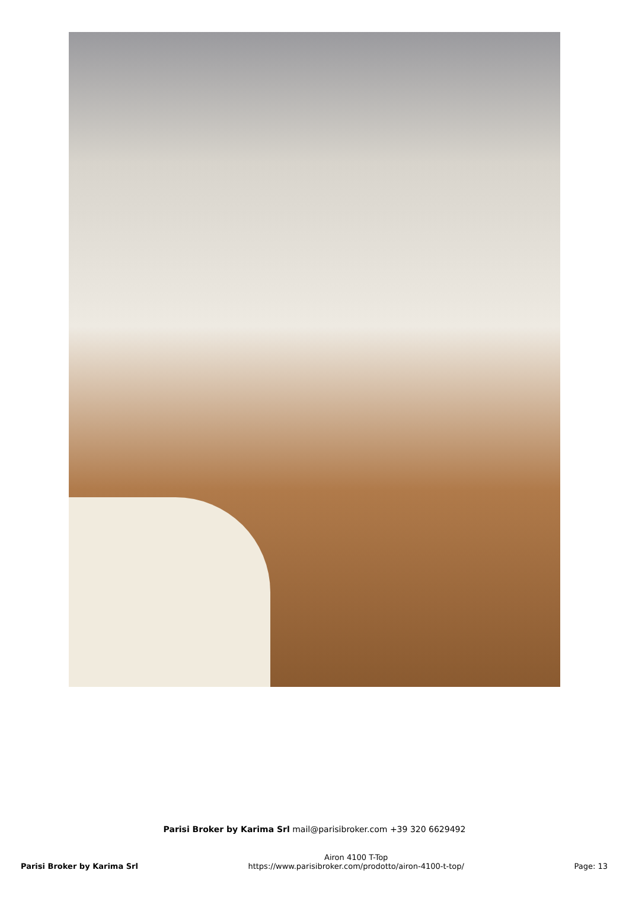Parisi Broker by Karima Srl mail@parisibroker.com +39 320 6629492
Parisi Broker by Karima Srl
Airon 4100 T-Top
https://www.parisibroker.com/prodotto/airon-4100-t-top/
Page: 13